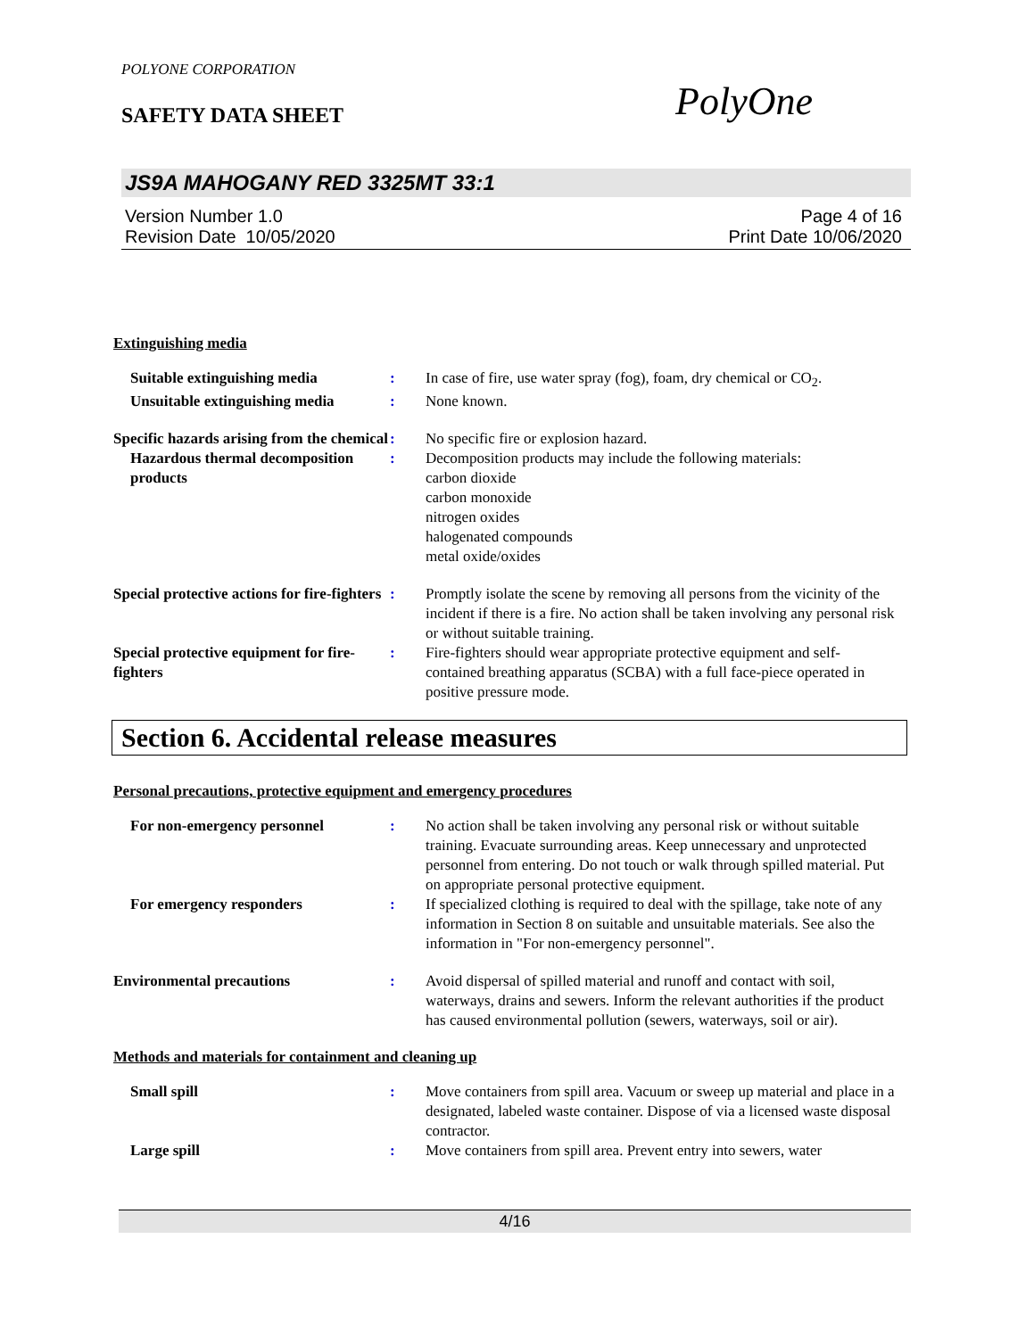POLYONE CORPORATION
SAFETY DATA SHEET
PolyOne
JS9A MAHOGANY RED 3325MT 33:1
Version Number 1.0
Revision Date 10/05/2020
Page 4 of 16
Print Date 10/06/2020
Extinguishing media
Suitable extinguishing media : In case of fire, use water spray (fog), foam, dry chemical or CO<sub>2</sub>.
Unsuitable extinguishing media
: None known.
Specific hazards arising from the chemical
: No specific fire or explosion hazard.
Hazardous thermal decomposition products
: Decomposition products may include the following materials:
carbon dioxide
carbon monoxide
nitrogen oxides
halogenated compounds
metal oxide/oxides
Special protective actions for fire-fighters
: Promptly isolate the scene by removing all persons from the vicinity of the incident if there is a fire. No action shall be taken involving any personal risk or without suitable training.
Special protective equipment for fire-fighters
: Fire-fighters should wear appropriate protective equipment and self-contained breathing apparatus (SCBA) with a full face-piece operated in positive pressure mode.
Section 6. Accidental release measures
Personal precautions, protective equipment and emergency procedures
For non-emergency personnel : No action shall be taken involving any personal risk or without suitable training. Evacuate surrounding areas. Keep unnecessary and unprotected personnel from entering. Do not touch or walk through spilled material. Put on appropriate personal protective equipment.
For emergency responders : If specialized clothing is required to deal with the spillage, take note of any information in Section 8 on suitable and unsuitable materials. See also the information in "For non-emergency personnel".
Environmental precautions : Avoid dispersal of spilled material and runoff and contact with soil, waterways, drains and sewers. Inform the relevant authorities if the product has caused environmental pollution (sewers, waterways, soil or air).
Methods and materials for containment and cleaning up
Small spill : Move containers from spill area. Vacuum or sweep up material and place in a designated, labeled waste container. Dispose of via a licensed waste disposal contractor.
Large spill : Move containers from spill area. Prevent entry into sewers, water
4/16